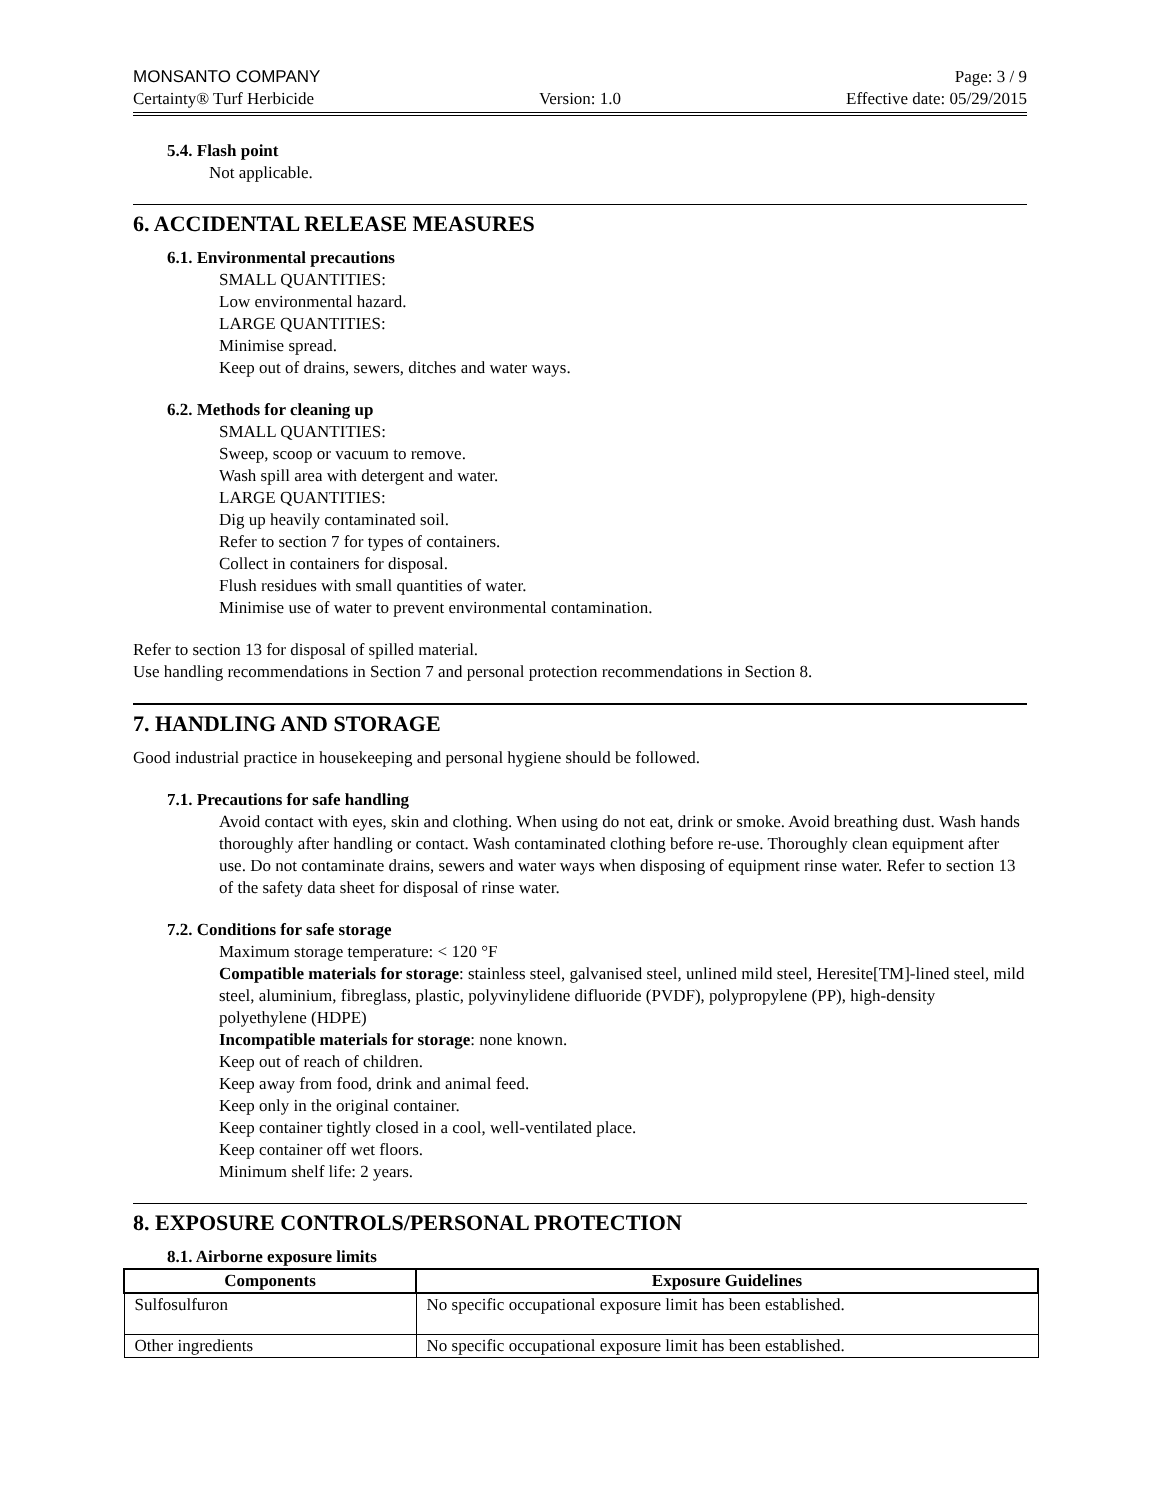MONSANTO COMPANY Page: 3 / 9
Certainty® Turf Herbicide Version: 1.0 Effective date: 05/29/2015
5.4. Flash point
Not applicable.
6. ACCIDENTAL RELEASE MEASURES
6.1. Environmental precautions
SMALL QUANTITIES:
Low environmental hazard.
LARGE QUANTITIES:
Minimise spread.
Keep out of drains, sewers, ditches and water ways.
6.2. Methods for cleaning up
SMALL QUANTITIES:
Sweep, scoop or vacuum to remove.
Wash spill area with detergent and water.
LARGE QUANTITIES:
Dig up heavily contaminated soil.
Refer to section 7 for types of containers.
Collect in containers for disposal.
Flush residues with small quantities of water.
Minimise use of water to prevent environmental contamination.
Refer to section 13 for disposal of spilled material.
Use handling recommendations in Section 7 and personal protection recommendations in Section 8.
7. HANDLING AND STORAGE
Good industrial practice in housekeeping and personal hygiene should be followed.
7.1. Precautions for safe handling
Avoid contact with eyes, skin and clothing. When using do not eat, drink or smoke. Avoid breathing dust. Wash hands thoroughly after handling or contact. Wash contaminated clothing before re-use. Thoroughly clean equipment after use. Do not contaminate drains, sewers and water ways when disposing of equipment rinse water. Refer to section 13 of the safety data sheet for disposal of rinse water.
7.2. Conditions for safe storage
Maximum storage temperature: < 120 °F
Compatible materials for storage: stainless steel, galvanised steel, unlined mild steel, Heresite[TM]-lined steel, mild steel, aluminium, fibreglass, plastic, polyvinylidene difluoride (PVDF), polypropylene (PP), high-density polyethylene (HDPE)
Incompatible materials for storage: none known.
Keep out of reach of children.
Keep away from food, drink and animal feed.
Keep only in the original container.
Keep container tightly closed in a cool, well-ventilated place.
Keep container off wet floors.
Minimum shelf life: 2 years.
8. EXPOSURE CONTROLS/PERSONAL PROTECTION
8.1. Airborne exposure limits
| Components | Exposure Guidelines |
| --- | --- |
| Sulfosulfuron | No specific occupational exposure limit has been established. |
| Other ingredients | No specific occupational exposure limit has been established. |